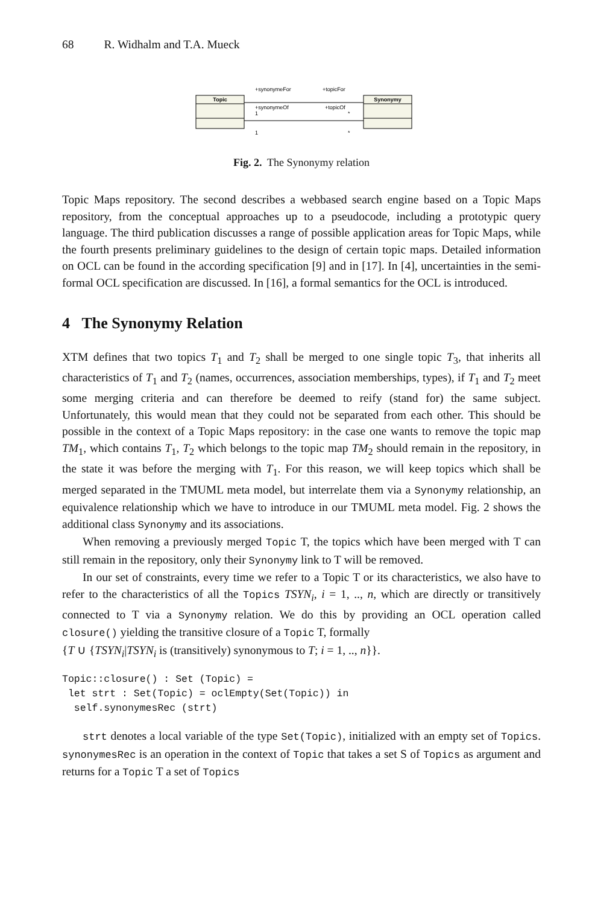68 R. Widhalm and T.A. Mueck
Topic
Synonymy
+synonymeFor
+topicFor
+synonymeOf
+topicOf
1
*
1
*
Fig. 2. The Synonymy relation
Topic Maps repository. The second describes a webbased search engine based on a Topic Maps repository, from the conceptual approaches up to a pseudocode, including a prototypic query language. The third publication discusses a range of possible application areas for Topic Maps, while the fourth presents preliminary guidelines to the design of certain topic maps. Detailed information on OCL can be found in the according specification [9] and in [17]. In [4], uncertainties in the semi-formal OCL specification are discussed. In [16], a formal semantics for the OCL is introduced.
4 The Synonymy Relation
XTM defines that two topics T<sub>1</sub> and T<sub>2</sub> shall be merged to one single topic T<sub>3</sub>, that inherits all characteristics of T<sub>1</sub> and T<sub>2</sub> (names, occurrences, association memberships, types), if T<sub>1</sub> and T<sub>2</sub> meet some merging criteria and can therefore be deemed to reify (stand for) the same subject. Unfortunately, this would mean that they could not be separated from each other. This should be possible in the context of a Topic Maps repository: in the case one wants to remove the topic map TM<sub>1</sub>, which contains T<sub>1</sub>, T<sub>2</sub> which belongs to the topic map TM<sub>2</sub> should remain in the repository, in the state it was before the merging with T<sub>1</sub>. For this reason, we will keep topics which shall be merged separated in the TMUML meta model, but interrelate them via a Synonymy relationship, an equivalence relationship which we have to introduce in our TMUML meta model. Fig. 2 shows the additional class Synonymy and its associations.
When removing a previously merged Topic T, the topics which have been merged with T can still remain in the repository, only their Synonymy link to T will be removed.
In our set of constraints, every time we refer to a Topic T or its characteristics, we also have to refer to the characteristics of all the Topics TSYN<sub>i</sub>, i = 1, .., n, which are directly or transitively connected to T via a Synonymy relation. We do this by providing an OCL operation called closure() yielding the transitive closure of a Topic T, formally
{T ∪ {TSYN<sub>i</sub>|TSYN<sub>i</sub> is (transitively) synonymous to T; i = 1, .., n}}.
Topic::closure() : Set (Topic) =
 let strt : Set(Topic) = oclEmpty(Set(Topic)) in
  self.synonymesRec (strt)
strt denotes a local variable of the type Set(Topic), initialized with an empty set of Topics. synonymesRec is an operation in the context of Topic that takes a set S of Topics as argument and returns for a Topic T a set of Topics